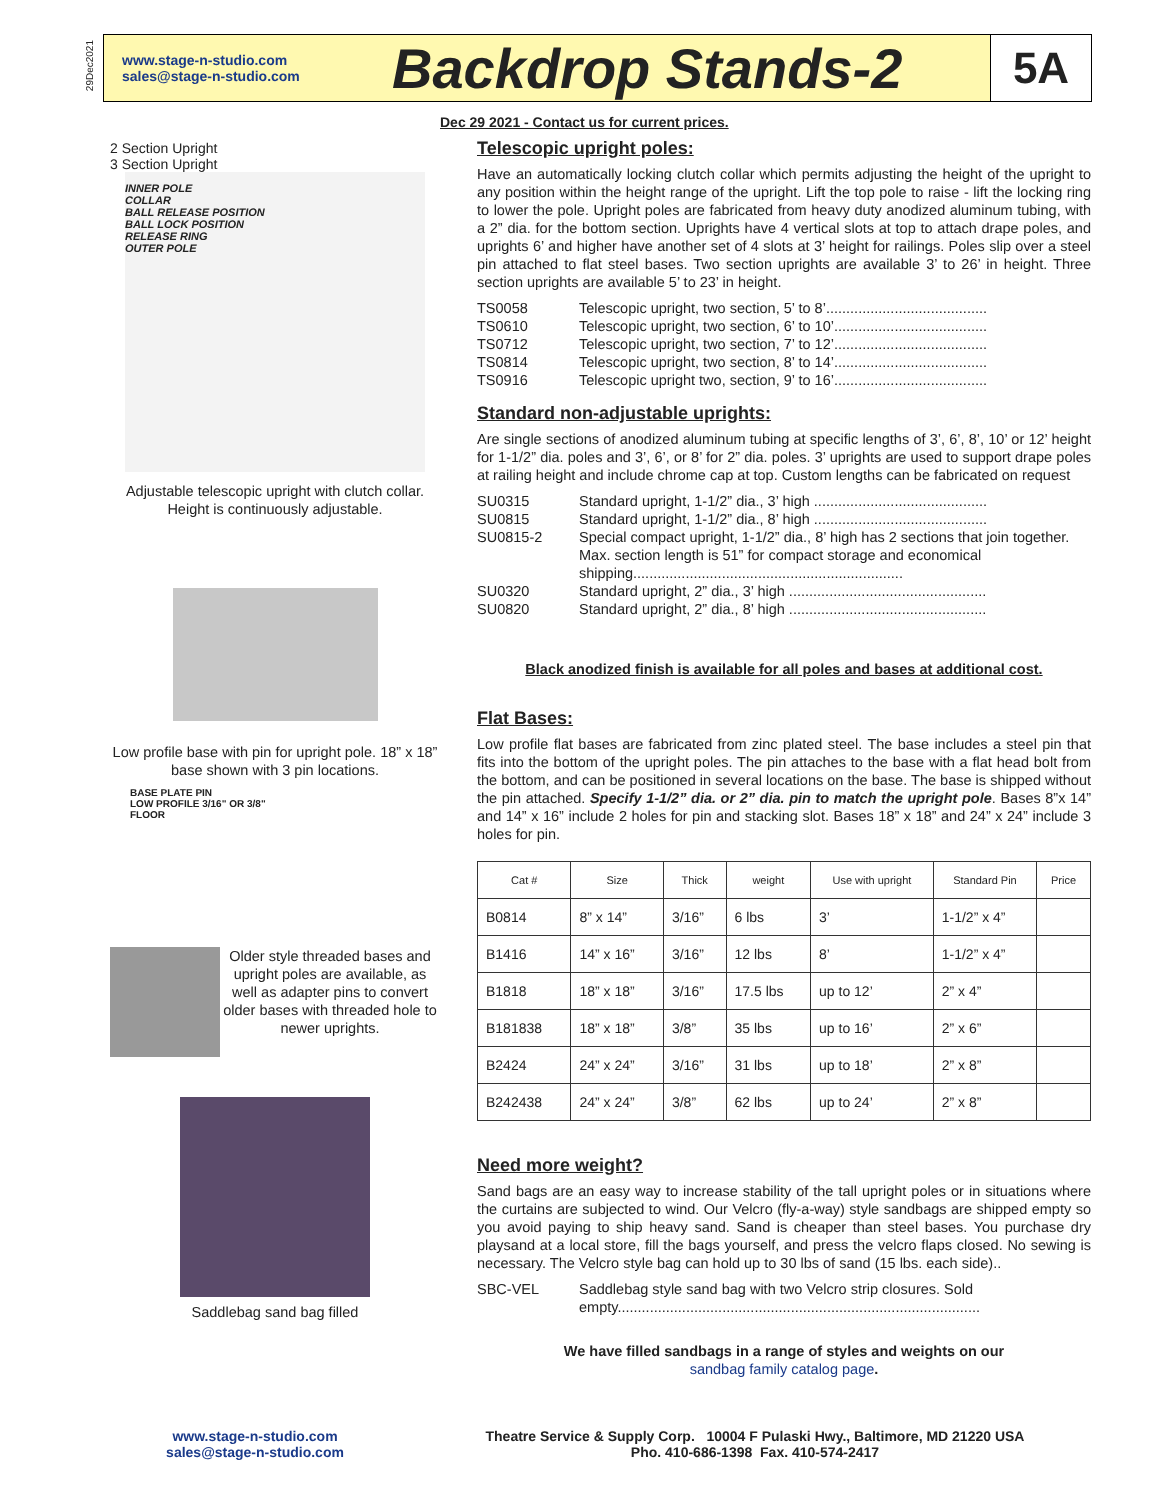29Dec2021
www.stage-n-studio.com
sales@stage-n-studio.com
Backdrop Stands-2
5A
2 Section Upright
3 Section Upright
INNER POLE
COLLAR
BALL RELEASE POSITION
BALL LOCK POSITION
RELEASE RING
OUTER POLE
Adjustable telescopic upright with clutch collar. Height is continuously adjustable.
Low profile base with pin for upright pole. 18” x 18” base shown with 3 pin locations.
BASE PLATE PIN
LOW PROFILE 3/16" OR 3/8"
FLOOR
Older style threaded bases and upright poles are available, as well as adapter pins to convert older bases with threaded hole to newer uprights.
Saddlebag sand bag filled
Dec 29 2021 - Contact us for current prices.
Telescopic upright poles:
Have an automatically locking clutch collar which permits adjusting the height of the upright to any position within the height range of the upright. Lift the top pole to raise - lift the locking ring to lower the pole. Upright poles are fabricated from heavy duty anodized aluminum tubing, with a 2” dia. for the bottom section. Uprights have 4 vertical slots at top to attach drape poles, and uprights 6’ and higher have another set of 4 slots at 3’ height for railings. Poles slip over a steel pin attached to flat steel bases. Two section uprights are available 3’ to 26’ in height. Three section uprights are available 5’ to 23’ in height.
TS0058 Telescopic upright, two section, 5’ to 8’........................................
TS0610 Telescopic upright, two section, 6’ to 10’......................................
TS0712 Telescopic upright, two section, 7’ to 12’......................................
TS0814 Telescopic upright, two section, 8’ to 14’......................................
TS0916 Telescopic upright two, section, 9’ to 16’......................................
Standard non-adjustable uprights:
Are single sections of anodized aluminum tubing at specific lengths of 3’, 6’, 8’, 10’ or 12’ height for 1-1/2” dia. poles and 3’, 6’, or 8’ for 2” dia. poles. 3’ uprights are used to support drape poles at railing height and include chrome cap at top. Custom lengths can be fabricated on request
SU0315 Standard upright, 1-1/2” dia., 3’ high ...........................................
SU0815 Standard upright, 1-1/2” dia., 8’ high ...........................................
SU0815-2 Special compact upright, 1-1/2” dia., 8’ high has 2 sections that join together. Max. section length is 51” for compact storage and economical shipping...................................................................
SU0320 Standard upright, 2” dia., 3’ high .................................................
SU0820 Standard upright, 2” dia., 8’ high .................................................
Black anodized finish is available for all poles and bases at additional cost.
Flat Bases:
Low profile flat bases are fabricated from zinc plated steel. The base includes a steel pin that fits into the bottom of the upright poles. The pin attaches to the base with a flat head bolt from the bottom, and can be positioned in several locations on the base. The base is shipped without the pin attached. Specify 1-1/2” dia. or 2” dia. pin to match the upright pole. Bases 8”x 14” and 14” x 16” include 2 holes for pin and stacking slot. Bases 18” x 18” and 24” x 24” include 3 holes for pin.
| Cat # | Size | Thick | weight | Use with upright | Standard Pin | Price |
| --- | --- | --- | --- | --- | --- | --- |
| B0814 | 8” x 14” | 3/16” | 6 lbs | 3’ | 1-1/2” x 4” | |
| B1416 | 14” x 16” | 3/16” | 12 lbs | 8’ | 1-1/2” x 4” | |
| B1818 | 18” x 18” | 3/16” | 17.5 lbs | up to 12’ | 2” x 4” | |
| B181838 | 18” x 18” | 3/8” | 35 lbs | up to 16’ | 2” x 6” | |
| B2424 | 24” x 24” | 3/16” | 31 lbs | up to 18’ | 2” x 8” | |
| B242438 | 24” x 24” | 3/8” | 62 lbs | up to 24’ | 2” x 8” | |
Need more weight?
Sand bags are an easy way to increase stability of the tall upright poles or in situations where the curtains are subjected to wind. Our Velcro (fly-a-way) style sandbags are shipped empty so you avoid paying to ship heavy sand. Sand is cheaper than steel bases. You purchase dry playsand at a local store, fill the bags yourself, and press the velcro flaps closed. No sewing is necessary. The Velcro style bag can hold up to 30 lbs of sand (15 lbs. each side)..
SBC-VEL Saddlebag style sand bag with two Velcro strip closures. Sold empty..........................................................................................
We have filled sandbags in a range of styles and weights on our
sandbag family catalog page.
www.stage-n-studio.com
sales@stage-n-studio.com
Theatre Service & Supply Corp. 10004 F Pulaski Hwy., Baltimore, MD 21220 USA
Pho. 410-686-1398 Fax. 410-574-2417